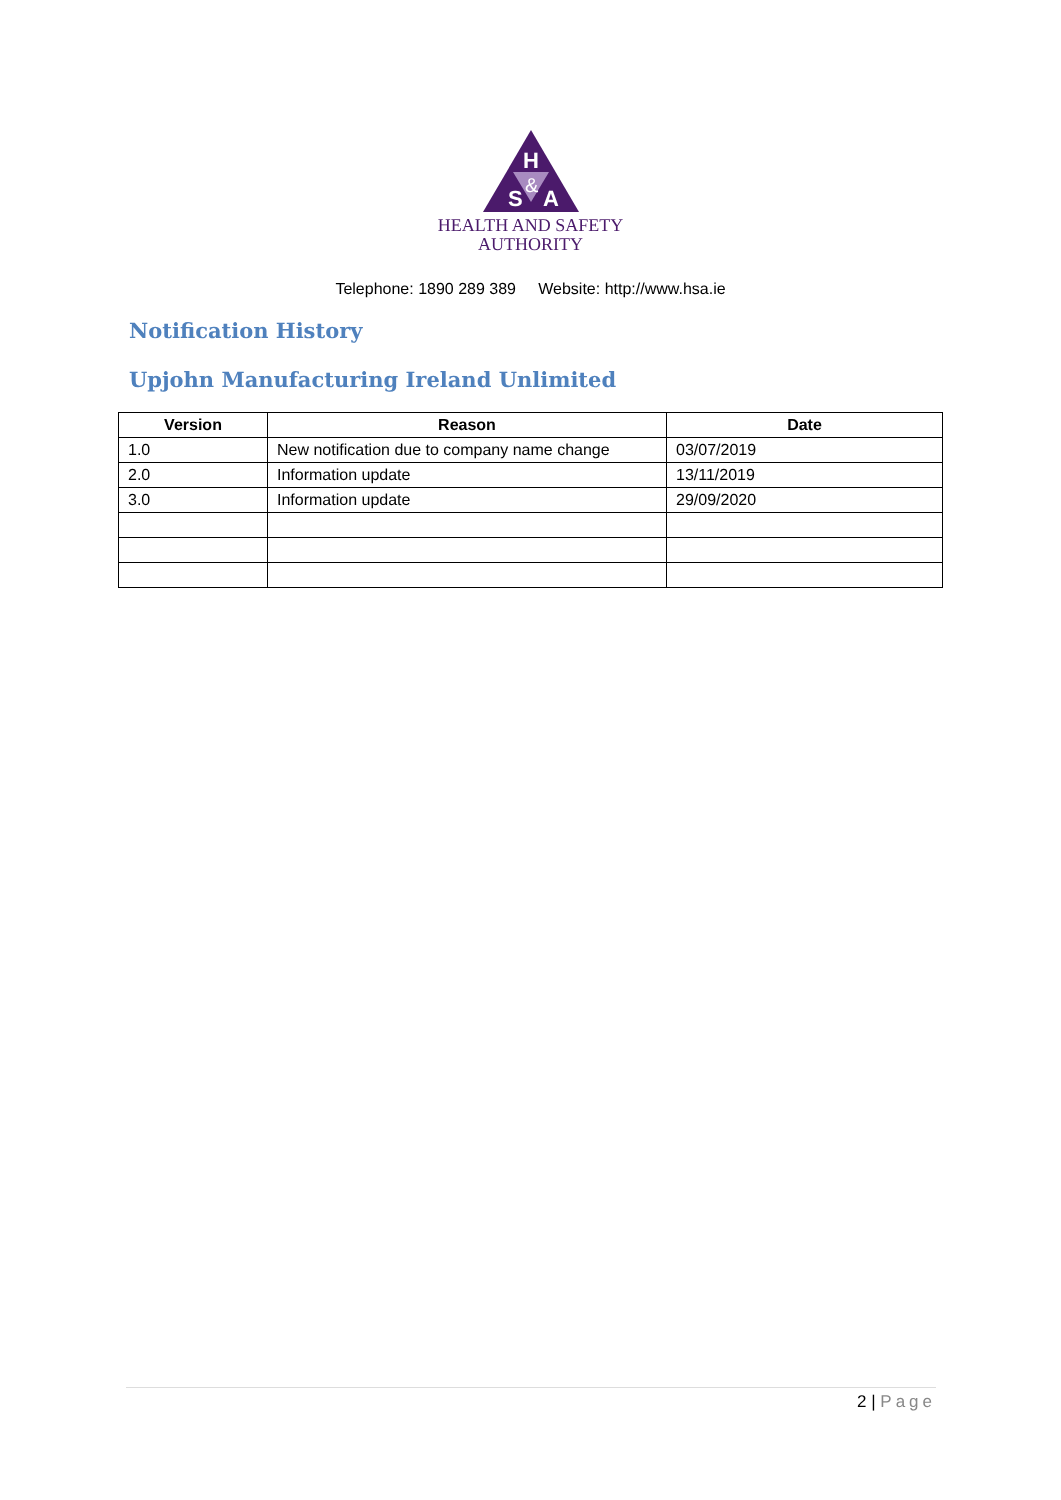H
S
&
A
HEALTH AND SAFETY
AUTHORITY
Telephone: 1890 289 389 Website: http://www.hsa.ie
Notification History
Upjohn Manufacturing Ireland Unlimited
| Version | Reason | Date |
| --- | --- | --- |
| 1.0 | New notification due to company name change | 03/07/2019 |
| 2.0 | Information update | 13/11/2019 |
| 3.0 | Information update | 29/09/2020 |
2 | Page